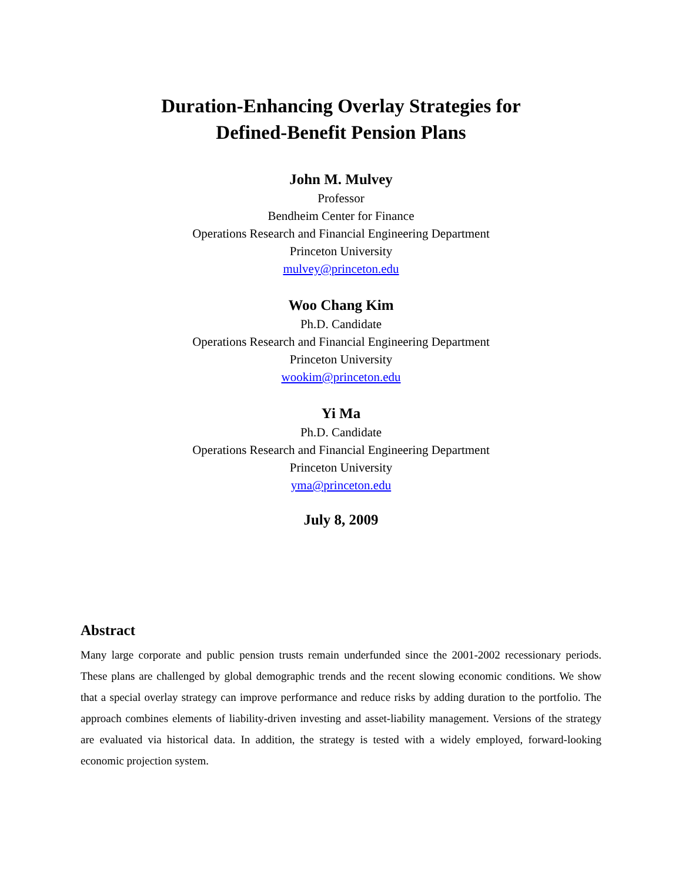Duration-Enhancing Overlay Strategies for
Defined-Benefit Pension Plans
John M. Mulvey
Professor
Bendheim Center for Finance
Operations Research and Financial Engineering Department
Princeton University
mulvey@princeton.edu
Woo Chang Kim
Ph.D. Candidate
Operations Research and Financial Engineering Department
Princeton University
wookim@princeton.edu
Yi Ma
Ph.D. Candidate
Operations Research and Financial Engineering Department
Princeton University
yma@princeton.edu
July 8, 2009
Abstract
Many large corporate and public pension trusts remain underfunded since the 2001-2002 recessionary periods. These plans are challenged by global demographic trends and the recent slowing economic conditions. We show that a special overlay strategy can improve performance and reduce risks by adding duration to the portfolio. The approach combines elements of liability-driven investing and asset-liability management. Versions of the strategy are evaluated via historical data. In addition, the strategy is tested with a widely employed, forward-looking economic projection system.